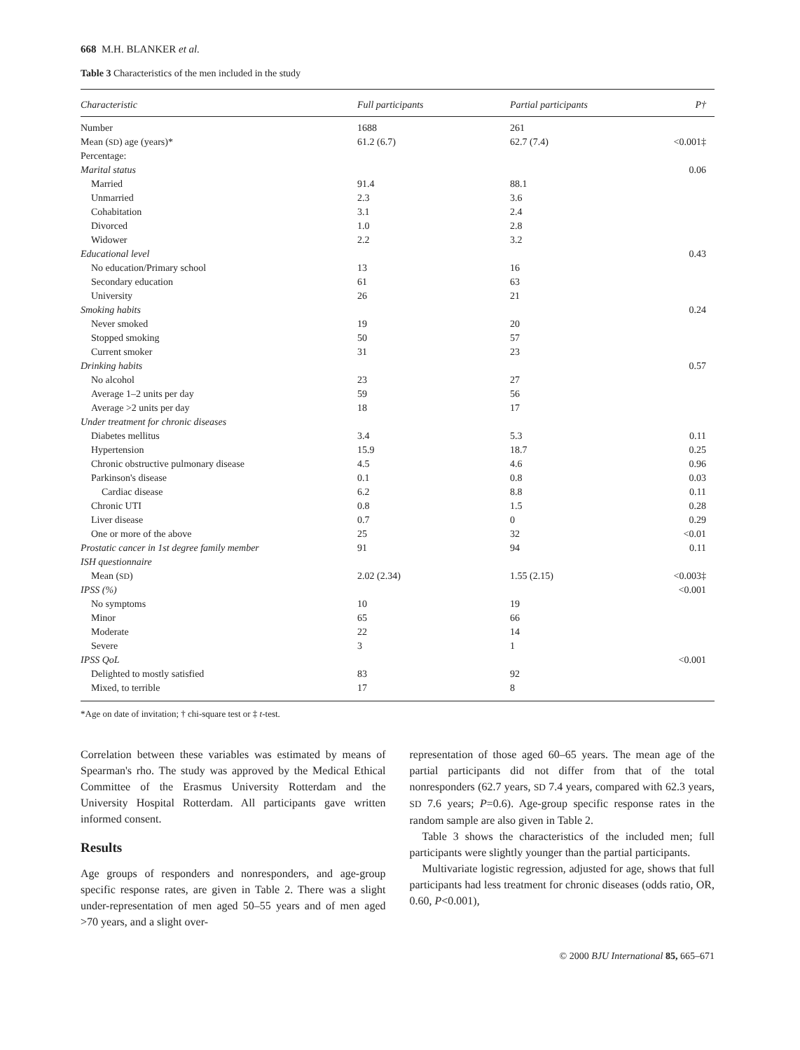668 M.H. BLANKER et al.
Table 3 Characteristics of the men included in the study
| Characteristic | Full participants | Partial participants | P† |
| --- | --- | --- | --- |
| Number | 1688 | 261 | |
| Mean ( SD ) age (years)* | 61.2 (6.7) | 62.7 (7.4) | <0.001‡ |
| Percentage: | | | |
| Marital status | | | 0.06 |
| Married | 91.4 | 88.1 | |
| Unmarried | 2.3 | 3.6 | |
| Cohabitation | 3.1 | 2.4 | |
| Divorced | 1.0 | 2.8 | |
| Widower | 2.2 | 3.2 | |
| Educational level | | | 0.43 |
| No education/Primary school | 13 | 16 | |
| Secondary education | 61 | 63 | |
| University | 26 | 21 | |
| Smoking habits | | | 0.24 |
| Never smoked | 19 | 20 | |
| Stopped smoking | 50 | 57 | |
| Current smoker | 31 | 23 | |
| Drinking habits | | | 0.57 |
| No alcohol | 23 | 27 | |
| Average 1–2 units per day | 59 | 56 | |
| Average >2 units per day | 18 | 17 | |
| Under treatment for chronic diseases | | | |
| Diabetes mellitus | 3.4 | 5.3 | 0.11 |
| Hypertension | 15.9 | 18.7 | 0.25 |
| Chronic obstructive pulmonary disease | 4.5 | 4.6 | 0.96 |
| Parkinson's disease | 0.1 | 0.8 | 0.03 |
| Cardiac disease | 6.2 | 8.8 | 0.11 |
| Chronic UTI | 0.8 | 1.5 | 0.28 |
| Liver disease | 0.7 | 0 | 0.29 |
| One or more of the above | 25 | 32 | <0.01 |
| Prostatic cancer in 1st degree family member | 91 | 94 | 0.11 |
| ISH questionnaire | | | |
| Mean ( SD ) | 2.02 (2.34) | 1.55 (2.15) | <0.003‡ |
| IPSS (%) | | | <0.001 |
| No symptoms | 10 | 19 | |
| Minor | 65 | 66 | |
| Moderate | 22 | 14 | |
| Severe | 3 | 1 | |
| IPSS QoL | | | <0.001 |
| Delighted to mostly satisfied | 83 | 92 | |
| Mixed, to terrible | 17 | 8 | |
*Age on date of invitation; † chi-square test or ‡ t-test.
Correlation between these variables was estimated by means of Spearman's rho. The study was approved by the Medical Ethical Committee of the Erasmus University Rotterdam and the University Hospital Rotterdam. All participants gave written informed consent.
Results
Age groups of responders and nonresponders, and age-group specific response rates, are given in Table 2. There was a slight under-representation of men aged 50–55 years and of men aged >70 years, and a slight over-
representation of those aged 60–65 years. The mean age of the partial participants did not differ from that of the total nonresponders (62.7 years, SD 7.4 years, compared with 62.3 years, SD 7.6 years; P=0.6). Age-group specific response rates in the random sample are also given in Table 2.
Table 3 shows the characteristics of the included men; full participants were slightly younger than the partial participants.
Multivariate logistic regression, adjusted for age, shows that full participants had less treatment for chronic diseases (odds ratio, OR, 0.60, P<0.001),
© 2000 BJU International 85, 665–671